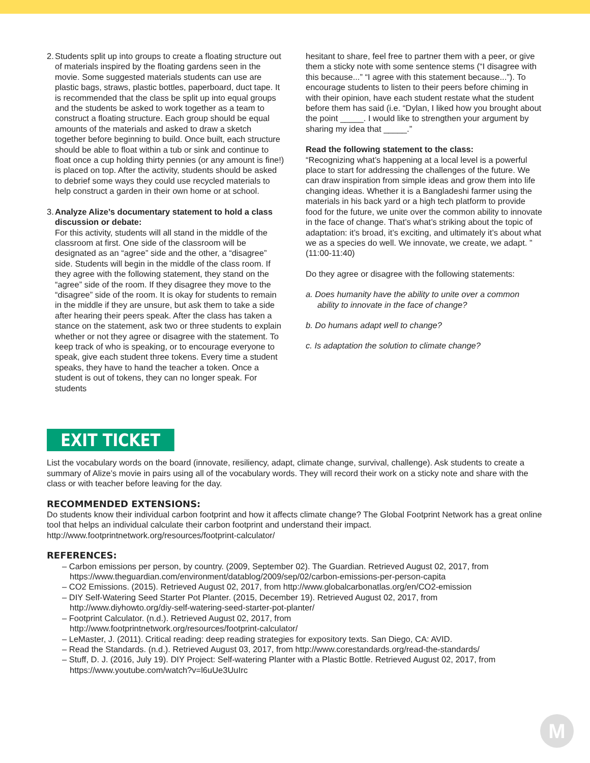2.
Students split up into groups to create a floating structure out of materials inspired by the floating gardens seen in the movie. Some suggested materials students can use are plastic bags, straws, plastic bottles, paperboard, duct tape. It is recommended that the class be split up into equal groups and the students be asked to work together as a team to construct a floating structure. Each group should be equal amounts of the materials and asked to draw a sketch together before beginning to build. Once built, each structure should be able to float within a tub or sink and continue to float once a cup holding thirty pennies (or any amount is fine!) is placed on top. After the activity, students should be asked to debrief some ways they could use recycled materials to help construct a garden in their own home or at school.
3.
Analyze Alize’s documentary statement to hold a class discussion or debate:
For this activity, students will all stand in the middle of the classroom at first. One side of the classroom will be designated as an “agree” side and the other, a “disagree” side. Students will begin in the middle of the class room. If they agree with the following statement, they stand on the “agree” side of the room. If they disagree they move to the “disagree” side of the room. It is okay for students to remain in the middle if they are unsure, but ask them to take a side after hearing their peers speak. After the class has taken a stance on the statement, ask two or three students to explain whether or not they agree or disagree with the statement. To keep track of who is speaking, or to encourage everyone to speak, give each student three tokens. Every time a student speaks, they have to hand the teacher a token. Once a student is out of tokens, they can no longer speak. For students
hesitant to share, feel free to partner them with a peer, or give them a sticky note with some sentence stems (“I disagree with this because...” “I agree with this statement because...”). To encourage students to listen to their peers before chiming in with their opinion, have each student restate what the student before them has said (i.e. “Dylan, I liked how you brought about the point _____. I would like to strengthen your argument by sharing my idea that _____.”
Read the following statement to the class:
“Recognizing what’s happening at a local level is a powerful place to start for addressing the challenges of the future. We can draw inspiration from simple ideas and grow them into life changing ideas. Whether it is a Bangladeshi farmer using the materials in his back yard or a high tech platform to provide food for the future, we unite over the common ability to innovate in the face of change. That’s what’s striking about the topic of adaptation: it’s broad, it’s exciting, and ultimately it’s about what we as a species do well. We innovate, we create, we adapt. ” (11:00-11:40)
Do they agree or disagree with the following statements:
a. Does humanity have the ability to unite over a common
ability to innovate in the face of change?
b. Do humans adapt well to change?
c. Is adaptation the solution to climate change?
EXIT TICKET
List the vocabulary words on the board (innovate, resiliency, adapt, climate change, survival, challenge). Ask students to create a summary of Alize’s movie in pairs using all of the vocabulary words. They will record their work on a sticky note and share with the class or with teacher before leaving for the day.
RECOMMENDED EXTENSIONS:
Do students know their individual carbon footprint and how it affects climate change? The Global Footprint Network has a great online tool that helps an individual calculate their carbon footprint and understand their impact.
http://www.footprintnetwork.org/resources/footprint-calculator/
REFERENCES:
– Carbon emissions per person, by country. (2009, September 02). The Guardian. Retrieved August 02, 2017, from https://www.theguardian.com/environment/datablog/2009/sep/02/carbon-emissions-per-person-capita
– CO2 Emissions. (2015). Retrieved August 02, 2017, from http://www.globalcarbonatlas.org/en/CO2-emission
– DIY Self-Watering Seed Starter Pot Planter. (2015, December 19). Retrieved August 02, 2017, from
http://www.diyhowto.org/diy-self-watering-seed-starter-pot-planter/
– Footprint Calculator. (n.d.). Retrieved August 02, 2017, from
http://www.footprintnetwork.org/resources/footprint-calculator/
– LeMaster, J. (2011). Critical reading: deep reading strategies for expository texts. San Diego, CA: AVID.
– Read the Standards. (n.d.). Retrieved August 03, 2017, from http://www.corestandards.org/read-the-standards/
– Stuff, D. J. (2016, July 19). DIY Project: Self-watering Planter with a Plastic Bottle. Retrieved August 02, 2017, from
https://www.youtube.com/watch?v=l6uUe3UuIrc
M